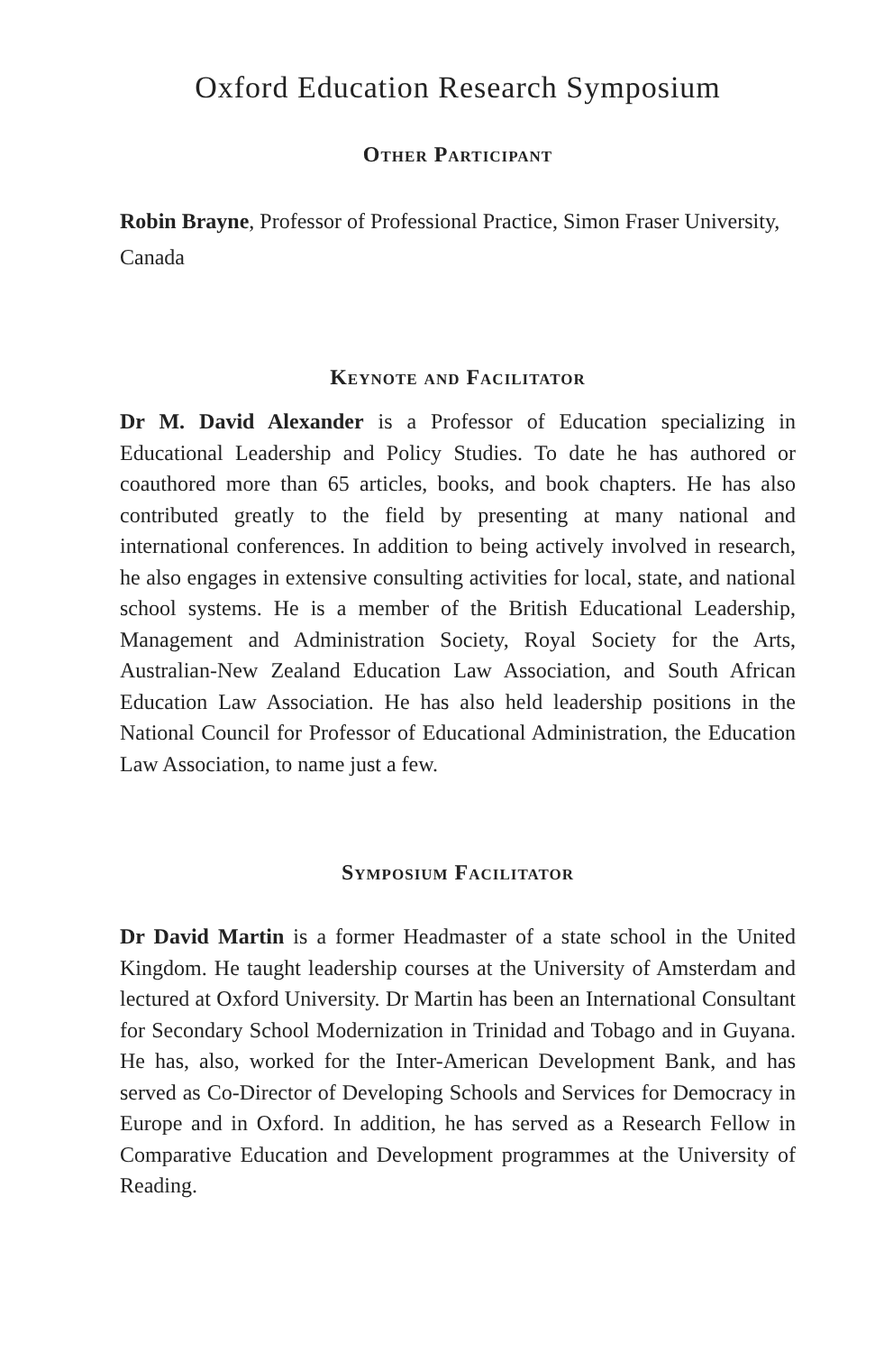Oxford Education Research Symposium
Other Participant
Robin Brayne, Professor of Professional Practice, Simon Fraser University, Canada
Keynote and Facilitator
Dr M. David Alexander is a Professor of Education specializing in Educational Leadership and Policy Studies. To date he has authored or coauthored more than 65 articles, books, and book chapters. He has also contributed greatly to the field by presenting at many national and international conferences. In addition to being actively involved in research, he also engages in extensive consulting activities for local, state, and national school systems. He is a member of the British Educational Leadership, Management and Administration Society, Royal Society for the Arts, Australian-New Zealand Education Law Association, and South African Education Law Association. He has also held leadership positions in the National Council for Professor of Educational Administration, the Education Law Association, to name just a few.
Symposium Facilitator
Dr David Martin is a former Headmaster of a state school in the United Kingdom. He taught leadership courses at the University of Amsterdam and lectured at Oxford University. Dr Martin has been an International Consultant for Secondary School Modernization in Trinidad and Tobago and in Guyana. He has, also, worked for the Inter-American Development Bank, and has served as Co-Director of Developing Schools and Services for Democracy in Europe and in Oxford. In addition, he has served as a Research Fellow in Comparative Education and Development programmes at the University of Reading.